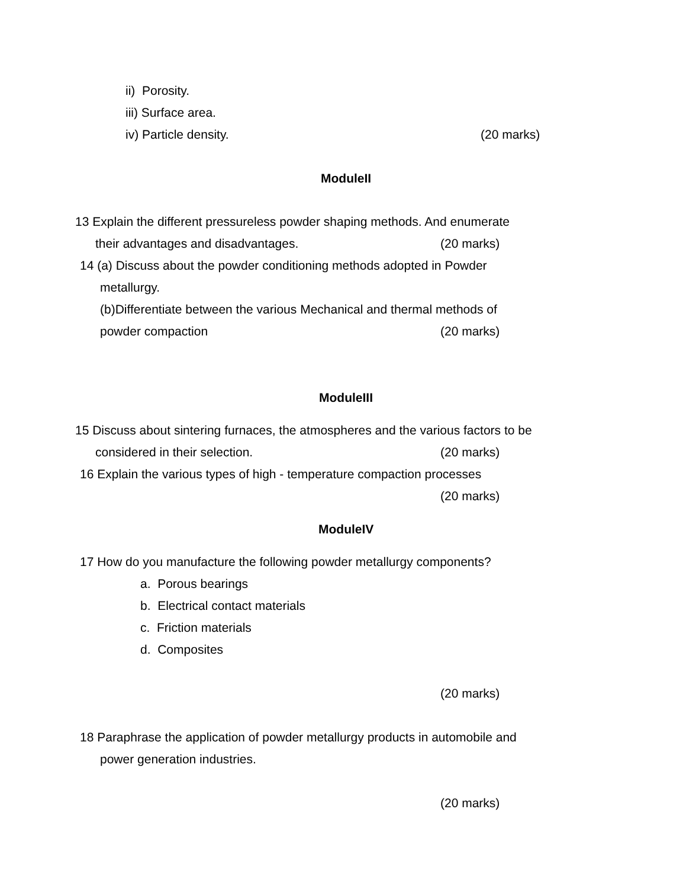ii) Porosity.
iii) Surface area.
iv) Particle density. (20 marks)
ModuleII
13 Explain the different pressureless powder shaping methods. And enumerate
their advantages and disadvantages. (20 marks)
14 (a) Discuss about the powder conditioning methods adopted in Powder
metallurgy.
(b)Differentiate between the various Mechanical and thermal methods of
powder compaction (20 marks)
ModuleIII
15 Discuss about sintering furnaces, the atmospheres and the various factors to be
considered in their selection. (20 marks)
16 Explain the various types of high - temperature compaction processes
(20 marks)
ModuleIV
17 How do you manufacture the following powder metallurgy components?
a. Porous bearings
b. Electrical contact materials
c. Friction materials
d. Composites
(20 marks)
18 Paraphrase the application of powder metallurgy products in automobile and
power generation industries.
(20 marks)